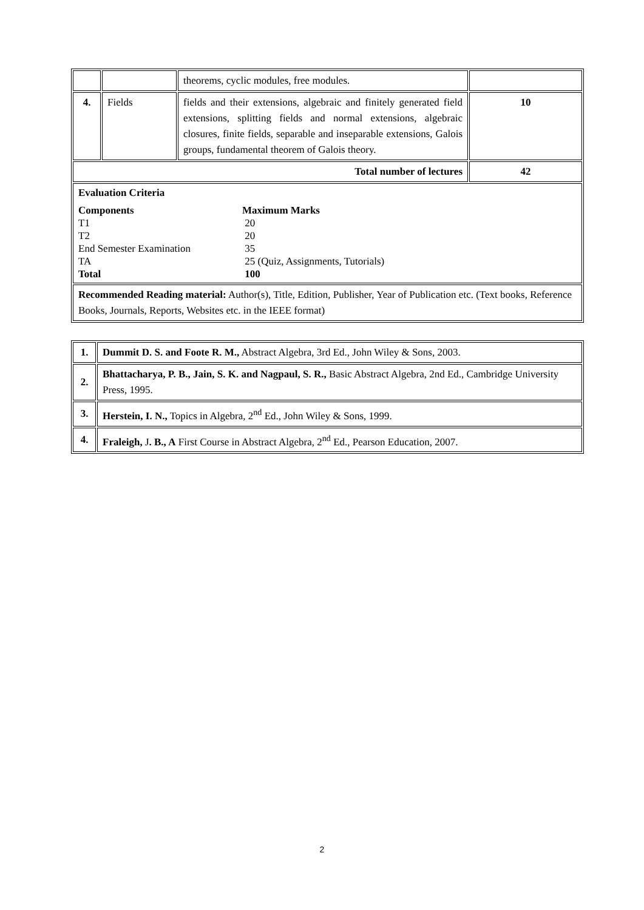| | | theorems, cyclic modules, free modules. | |
| 4. | Fields | fields and their extensions, algebraic and finitely generated field extensions, splitting fields and normal extensions, algebraic closures, finite fields, separable and inseparable extensions, Galois groups, fundamental theorem of Galois theory. | 10 |
| Total number of lectures | | | 42 |
| Evaluation Criteria Components Maximum Marks T1 20 T2 20 End Semester Examination 35 TA 25 (Quiz, Assignments, Tutorials) Total 100 | | | |
| Recommended Reading material: Author(s), Title, Edition, Publisher, Year of Publication etc. (Text books, Reference Books, Journals, Reports, Websites etc. in the IEEE format) | | | |
| 1. | Dummit D. S. and Foote R. M., Abstract Algebra, 3rd Ed., John Wiley & Sons, 2003. |
| 2. | Bhattacharya, P. B., Jain, S. K. and Nagpaul, S. R., Basic Abstract Algebra, 2nd Ed., Cambridge University Press, 1995. |
| 3. | Herstein, I. N., Topics in Algebra, 2<sup>nd</sup> Ed., John Wiley & Sons, 1999. |
| 4. | Fraleigh, J . B., A First Course in Abstract Algebra, 2<sup>nd</sup> Ed., Pearson Education, 2007. |
2